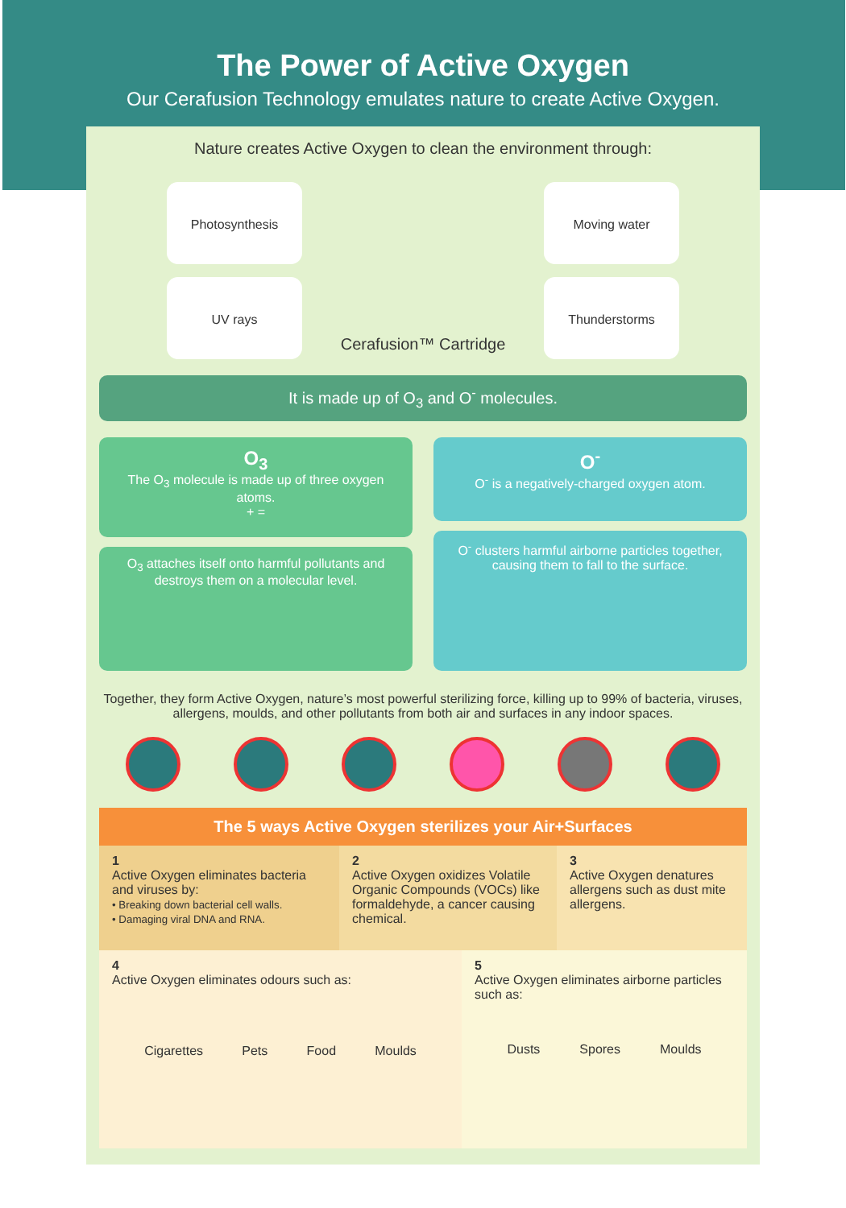The Power of Active Oxygen
Our Cerafusion Technology emulates nature to create Active Oxygen.
Nature creates Active Oxygen to clean the environment through:
Photosynthesis
UV rays
Cerafusion™ Cartridge
Moving water
Thunderstorms
It is made up of O<sub>3</sub> and O<sup>-</sup> molecules.
O<sub>3</sub>
The O<sub>3</sub> molecule is made up of three oxygen atoms.
+ =
O<sub>3</sub> attaches itself onto harmful pollutants and destroys them on a molecular level.
O<sup>-</sup>
O<sup>-</sup> is a negatively-charged oxygen atom.
O<sup>-</sup> clusters harmful airborne particles together, causing them to fall to the surface.
Together, they form Active Oxygen, nature’s most powerful sterilizing force, killing up to 99% of bacteria, viruses, allergens, moulds, and other pollutants from both air and surfaces in any indoor spaces.
The 5 ways Active Oxygen sterilizes your Air+Surfaces
1
Active Oxygen eliminates bacteria and viruses by:
• Breaking down bacterial cell walls.
• Damaging viral DNA and RNA.
2
Active Oxygen oxidizes Volatile Organic Compounds (VOCs) like formaldehyde, a cancer causing chemical.
3
Active Oxygen denatures allergens such as dust mite allergens.
4
Active Oxygen eliminates odours such as:
Cigarettes Pets Food Moulds
5
Active Oxygen eliminates airborne particles such as:
Dusts Spores Moulds